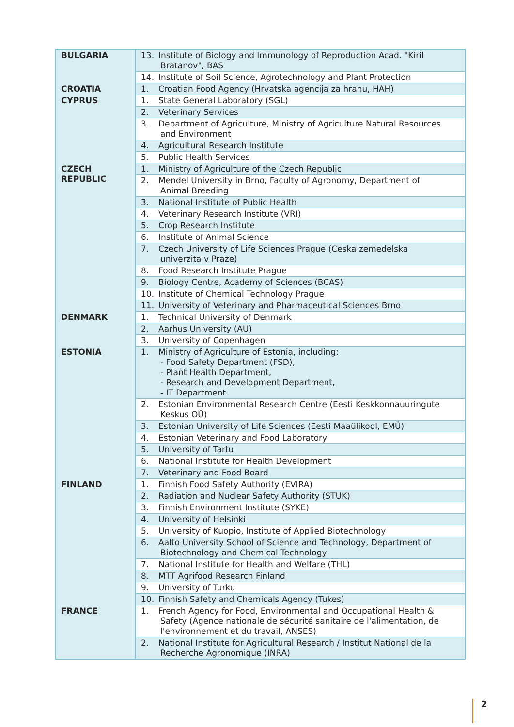| BULGARIA | 13. Institute of Biology and Immunology of Reproduction Acad. "Kiril Bratanov", BAS |
| | 14. Institute of Soil Science, Agrotechnology and Plant Protection |
| CROATIA | 1. Croatian Food Agency (Hrvatska agencija za hranu, HAH) |
| CYPRUS | 1. State General Laboratory (SGL) |
| | 2. Veterinary Services |
| | 3. Department of Agriculture, Ministry of Agriculture Natural Resources and Environment |
| | 4. Agricultural Research Institute |
| | 5. Public Health Services |
| CZECH REPUBLIC | 1. Ministry of Agriculture of the Czech Republic |
| | 2. Mendel University in Brno, Faculty of Agronomy, Department of Animal Breeding |
| | 3. National Institute of Public Health |
| | 4. Veterinary Research Institute (VRI) |
| | 5. Crop Research Institute |
| | 6. Institute of Animal Science |
| | 7. Czech University of Life Sciences Prague (Ceska zemedelska univerzita v Praze) |
| | 8. Food Research Institute Prague |
| | 9. Biology Centre, Academy of Sciences (BCAS) |
| | 10. Institute of Chemical Technology Prague |
| | 11. University of Veterinary and Pharmaceutical Sciences Brno |
| DENMARK | 1. Technical University of Denmark |
| | 2. Aarhus University (AU) |
| | 3. University of Copenhagen |
| ESTONIA | 1. Ministry of Agriculture of Estonia, including: - Food Safety Department (FSD), - Plant Health Department, - Research and Development Department, - IT Department. |
| | 2. Estonian Environmental Research Centre (Eesti Keskkonnauuringute Keskus OÜ) |
| | 3. Estonian University of Life Sciences (Eesti Maaülikool, EMÜ) |
| | 4. Estonian Veterinary and Food Laboratory |
| | 5. University of Tartu |
| | 6. National Institute for Health Development |
| | 7. Veterinary and Food Board |
| FINLAND | 1. Finnish Food Safety Authority (EVIRA) |
| | 2. Radiation and Nuclear Safety Authority (STUK) |
| | 3. Finnish Environment Institute (SYKE) |
| | 4. University of Helsinki |
| | 5. University of Kuopio, Institute of Applied Biotechnology |
| | 6. Aalto University School of Science and Technology, Department of Biotechnology and Chemical Technology |
| | 7. National Institute for Health and Welfare (THL) |
| | 8. MTT Agrifood Research Finland |
| | 9. University of Turku |
| | 10. Finnish Safety and Chemicals Agency (Tukes) |
| FRANCE | 1. French Agency for Food, Environmental and Occupational Health & Safety (Agence nationale de sécurité sanitaire de l'alimentation, de l'environnement et du travail, ANSES) |
| | 2. National Institute for Agricultural Research / Institut National de la Recherche Agronomique (INRA) |
2